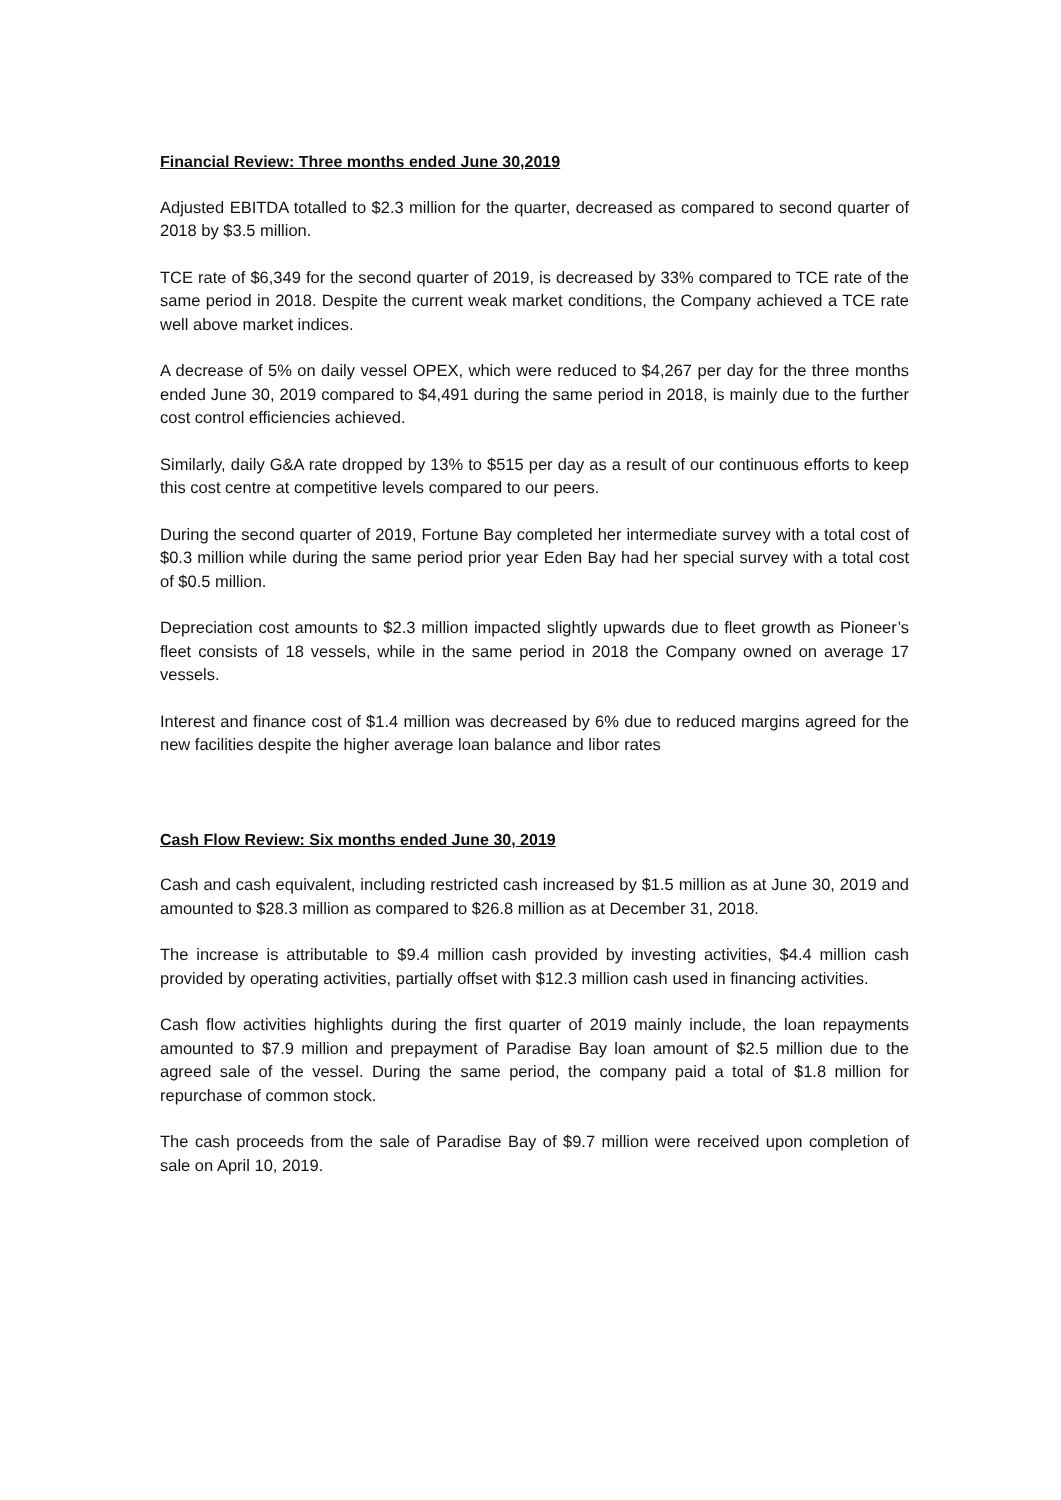Financial Review: Three months ended June 30,2019
Adjusted EBITDA totalled to $2.3 million for the quarter, decreased as compared to second quarter of 2018 by $3.5 million.
TCE rate of $6,349 for the second quarter of 2019, is decreased by 33% compared to TCE rate of the same period in 2018. Despite the current weak market conditions, the Company achieved a TCE rate well above market indices.
A decrease of 5% on daily vessel OPEX, which were reduced to $4,267 per day for the three months ended June 30, 2019 compared to $4,491 during the same period in 2018, is mainly due to the further cost control efficiencies achieved.
Similarly, daily G&A rate dropped by 13% to $515 per day as a result of our continuous efforts to keep this cost centre at competitive levels compared to our peers.
During the second quarter of 2019, Fortune Bay completed her intermediate survey with a total cost of $0.3 million while during the same period prior year Eden Bay had her special survey with a total cost of $0.5 million.
Depreciation cost amounts to $2.3 million impacted slightly upwards due to fleet growth as Pioneer’s fleet consists of 18 vessels, while in the same period in 2018 the Company owned on average 17 vessels.
Interest and finance cost of $1.4 million was decreased by 6% due to reduced margins agreed for the new facilities despite the higher average loan balance and libor rates
Cash Flow Review: Six months ended June 30, 2019
Cash and cash equivalent, including restricted cash increased by $1.5 million as at June 30, 2019 and amounted to $28.3 million as compared to $26.8 million as at December 31, 2018.
The increase is attributable to $9.4 million cash provided by investing activities, $4.4 million cash provided by operating activities, partially offset with $12.3 million cash used in financing activities.
Cash flow activities highlights during the first quarter of 2019 mainly include, the loan repayments amounted to $7.9 million and prepayment of Paradise Bay loan amount of $2.5 million due to the agreed sale of the vessel. During the same period, the company paid a total of $1.8 million for repurchase of common stock.
The cash proceeds from the sale of Paradise Bay of $9.7 million were received upon completion of sale on April 10, 2019.